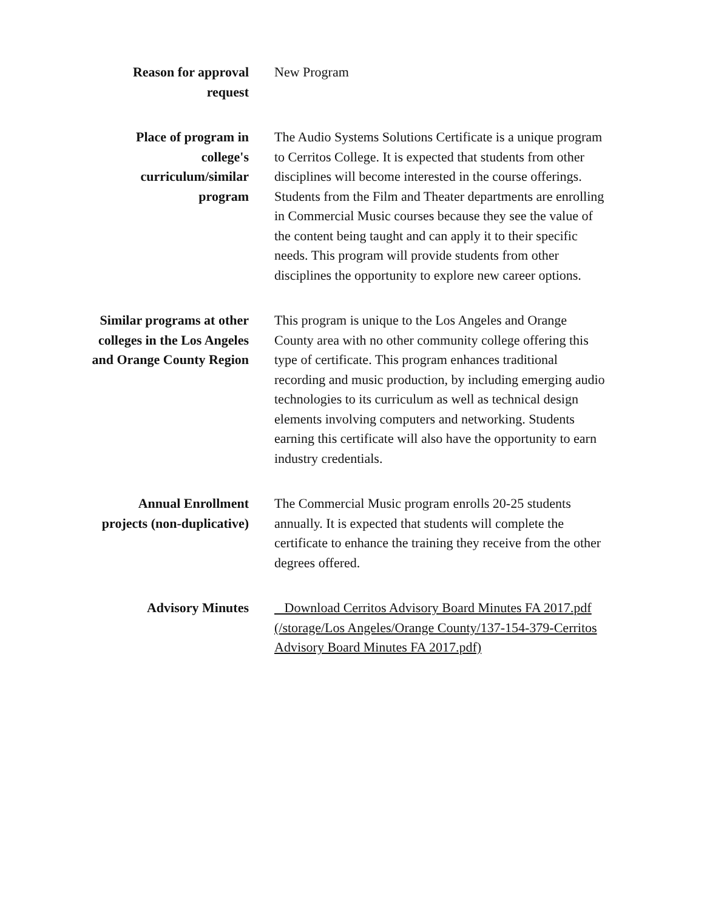Reason for approval request New Program
Place of program in college's curriculum/similar program
The Audio Systems Solutions Certificate is a unique program to Cerritos College. It is expected that students from other disciplines will become interested in the course offerings. Students from the Film and Theater departments are enrolling in Commercial Music courses because they see the value of the content being taught and can apply it to their specific needs. This program will provide students from other disciplines the opportunity to explore new career options.
Similar programs at other colleges in the Los Angeles and Orange County Region
This program is unique to the Los Angeles and Orange County area with no other community college offering this type of certificate. This program enhances traditional recording and music production, by including emerging audio technologies to its curriculum as well as technical design elements involving computers and networking. Students earning this certificate will also have the opportunity to earn industry credentials.
Annual Enrollment projects (non-duplicative)
The Commercial Music program enrolls 20-25 students annually. It is expected that students will complete the certificate to enhance the training they receive from the other degrees offered.
Advisory Minutes Download Cerritos Advisory Board Minutes FA 2017.pdf (/storage/Los Angeles/Orange County/137-154-379-Cerritos Advisory Board Minutes FA 2017.pdf)